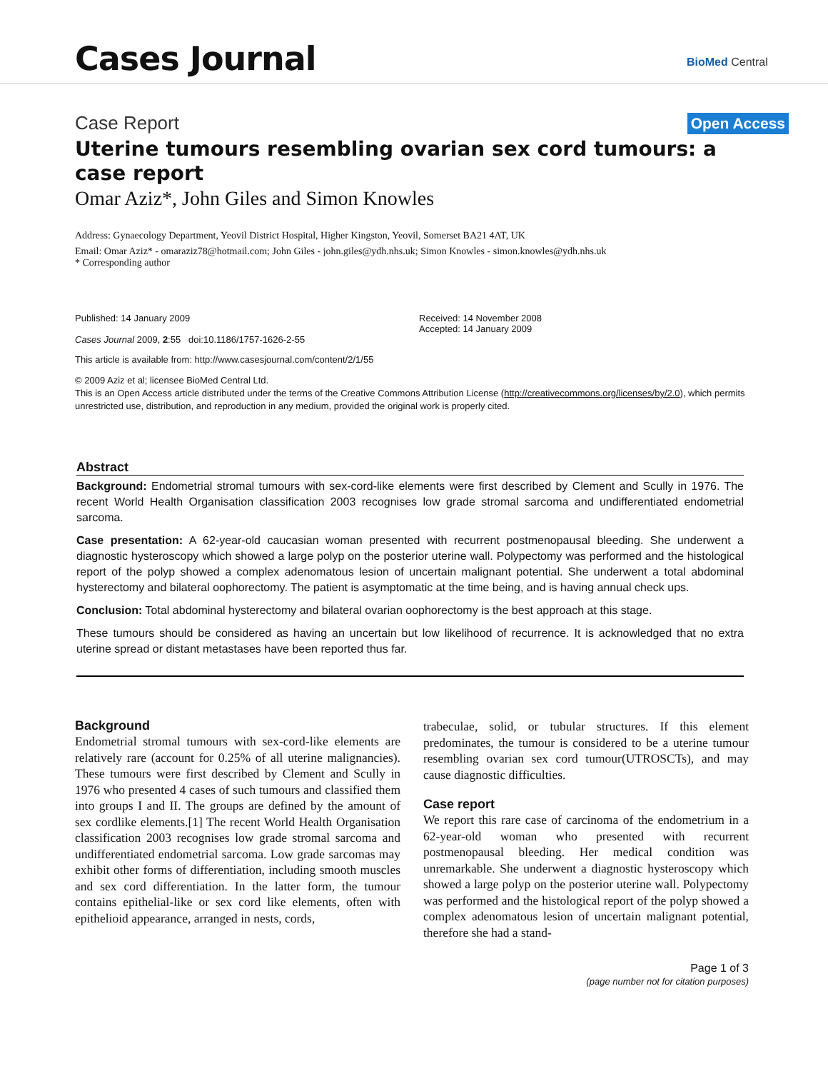Cases Journal BioMed Central
Case Report Open Access
Uterine tumours resembling ovarian sex cord tumours: a case report
Omar Aziz*, John Giles and Simon Knowles
Address: Gynaecology Department, Yeovil District Hospital, Higher Kingston, Yeovil, Somerset BA21 4AT, UK
Email: Omar Aziz* - omaraziz78@hotmail.com; John Giles - john.giles@ydh.nhs.uk; Simon Knowles - simon.knowles@ydh.nhs.uk
* Corresponding author
Published: 14 January 2009
Cases Journal 2009, 2:55 doi:10.1186/1757-1626-2-55
Received: 14 November 2008
Accepted: 14 January 2009
This article is available from: http://www.casesjournal.com/content/2/1/55
© 2009 Aziz et al; licensee BioMed Central Ltd.
This is an Open Access article distributed under the terms of the Creative Commons Attribution License (http://creativecommons.org/licenses/by/2.0), which permits unrestricted use, distribution, and reproduction in any medium, provided the original work is properly cited.
Abstract
Background: Endometrial stromal tumours with sex-cord-like elements were first described by Clement and Scully in 1976. The recent World Health Organisation classification 2003 recognises low grade stromal sarcoma and undifferentiated endometrial sarcoma.
Case presentation: A 62-year-old caucasian woman presented with recurrent postmenopausal bleeding. She underwent a diagnostic hysteroscopy which showed a large polyp on the posterior uterine wall. Polypectomy was performed and the histological report of the polyp showed a complex adenomatous lesion of uncertain malignant potential. She underwent a total abdominal hysterectomy and bilateral oophorectomy. The patient is asymptomatic at the time being, and is having annual check ups.
Conclusion: Total abdominal hysterectomy and bilateral ovarian oophorectomy is the best approach at this stage.
These tumours should be considered as having an uncertain but low likelihood of recurrence. It is acknowledged that no extra uterine spread or distant metastases have been reported thus far.
Background
Endometrial stromal tumours with sex-cord-like elements are relatively rare (account for 0.25% of all uterine malignancies). These tumours were first described by Clement and Scully in 1976 who presented 4 cases of such tumours and classified them into groups I and II. The groups are defined by the amount of sex cordlike elements.[1] The recent World Health Organisation classification 2003 recognises low grade stromal sarcoma and undifferentiated endometrial sarcoma. Low grade sarcomas may exhibit other forms of differentiation, including smooth muscles and sex cord differentiation. In the latter form, the tumour contains epithelial-like or sex cord like elements, often with epithelioid appearance, arranged in nests, cords,
trabeculae, solid, or tubular structures. If this element predominates, the tumour is considered to be a uterine tumour resembling ovarian sex cord tumour(UTROSCTs), and may cause diagnostic difficulties.
Case report
We report this rare case of carcinoma of the endometrium in a 62-year-old woman who presented with recurrent postmenopausal bleeding. Her medical condition was unremarkable. She underwent a diagnostic hysteroscopy which showed a large polyp on the posterior uterine wall. Polypectomy was performed and the histological report of the polyp showed a complex adenomatous lesion of uncertain malignant potential, therefore she had a stand-
Page 1 of 3
(page number not for citation purposes)